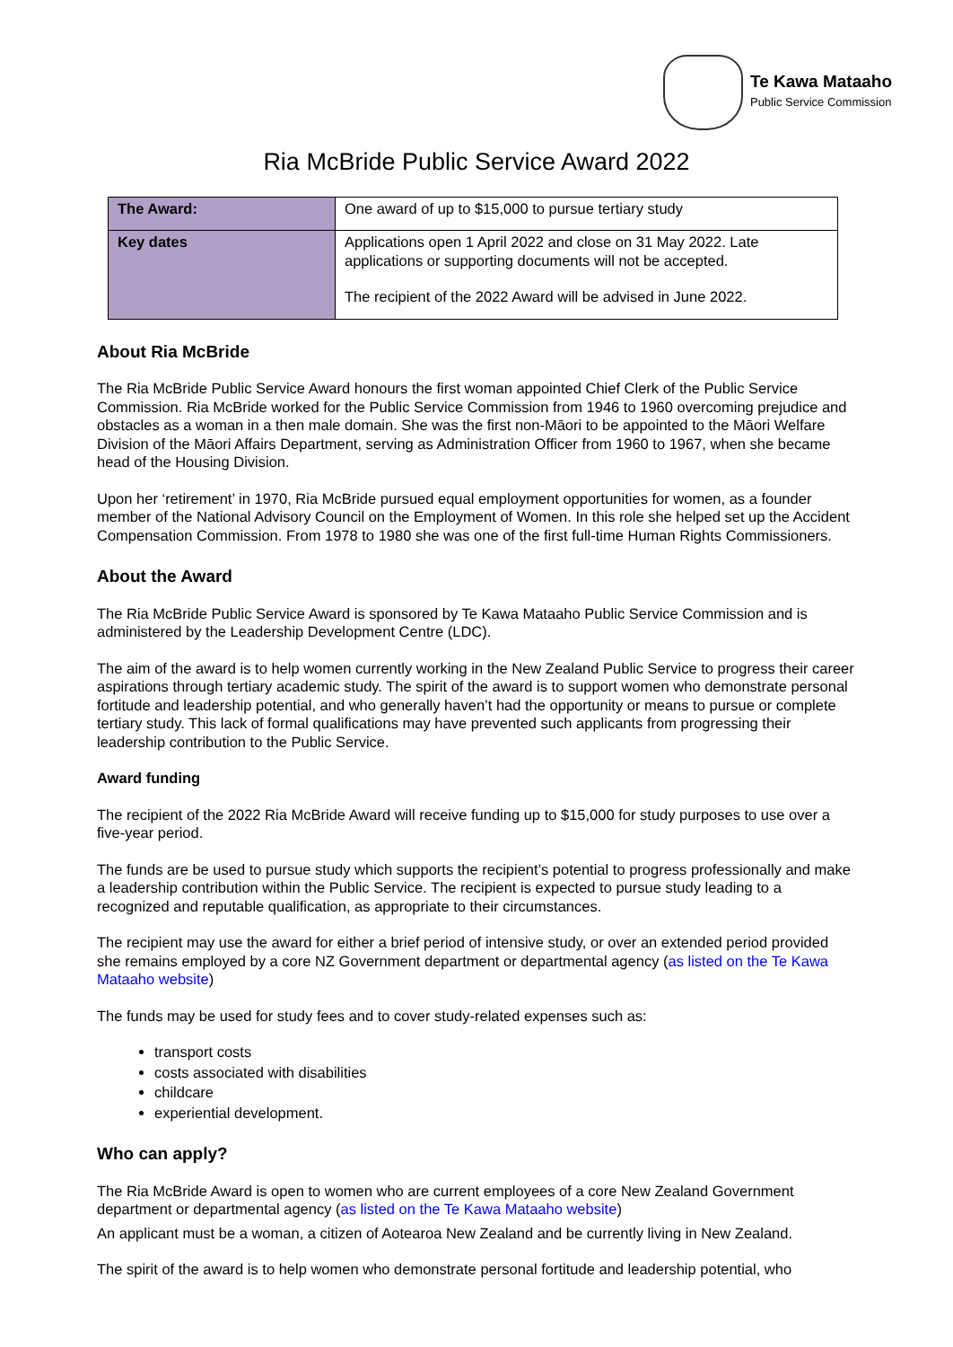Te Kawa Mataaho
Public Service Commission
Ria McBride Public Service Award 2022
| The Award: | One award of up to $15,000 to pursue tertiary study |
| Key dates | Applications open 1 April 2022 and close on 31 May 2022. Late applications or supporting documents will not be accepted. The recipient of the 2022 Award will be advised in June 2022. |
About Ria McBride
The Ria McBride Public Service Award honours the first woman appointed Chief Clerk of the Public Service Commission. Ria McBride worked for the Public Service Commission from 1946 to 1960 overcoming prejudice and obstacles as a woman in a then male domain. She was the first non-Māori to be appointed to the Māori Welfare Division of the Māori Affairs Department, serving as Administration Officer from 1960 to 1967, when she became head of the Housing Division.
Upon her ‘retirement’ in 1970, Ria McBride pursued equal employment opportunities for women, as a founder member of the National Advisory Council on the Employment of Women. In this role she helped set up the Accident Compensation Commission. From 1978 to 1980 she was one of the first full-time Human Rights Commissioners.
About the Award
The Ria McBride Public Service Award is sponsored by Te Kawa Mataaho Public Service Commission and is administered by the Leadership Development Centre (LDC).
The aim of the award is to help women currently working in the New Zealand Public Service to progress their career aspirations through tertiary academic study. The spirit of the award is to support women who demonstrate personal fortitude and leadership potential, and who generally haven’t had the opportunity or means to pursue or complete tertiary study. This lack of formal qualifications may have prevented such applicants from progressing their leadership contribution to the Public Service.
Award funding
The recipient of the 2022 Ria McBride Award will receive funding up to $15,000 for study purposes to use over a five-year period.
The funds are be used to pursue study which supports the recipient’s potential to progress professionally and make a leadership contribution within the Public Service. The recipient is expected to pursue study leading to a recognized and reputable qualification, as appropriate to their circumstances.
The recipient may use the award for either a brief period of intensive study, or over an extended period provided she remains employed by a core NZ Government department or departmental agency (as listed on the Te Kawa Mataaho website)
The funds may be used for study fees and to cover study-related expenses such as:
transport costs
costs associated with disabilities
childcare
experiential development.
Who can apply?
The Ria McBride Award is open to women who are current employees of a core New Zealand Government department or departmental agency (as listed on the Te Kawa Mataaho website)
An applicant must be a woman, a citizen of Aotearoa New Zealand and be currently living in New Zealand.
The spirit of the award is to help women who demonstrate personal fortitude and leadership potential, who